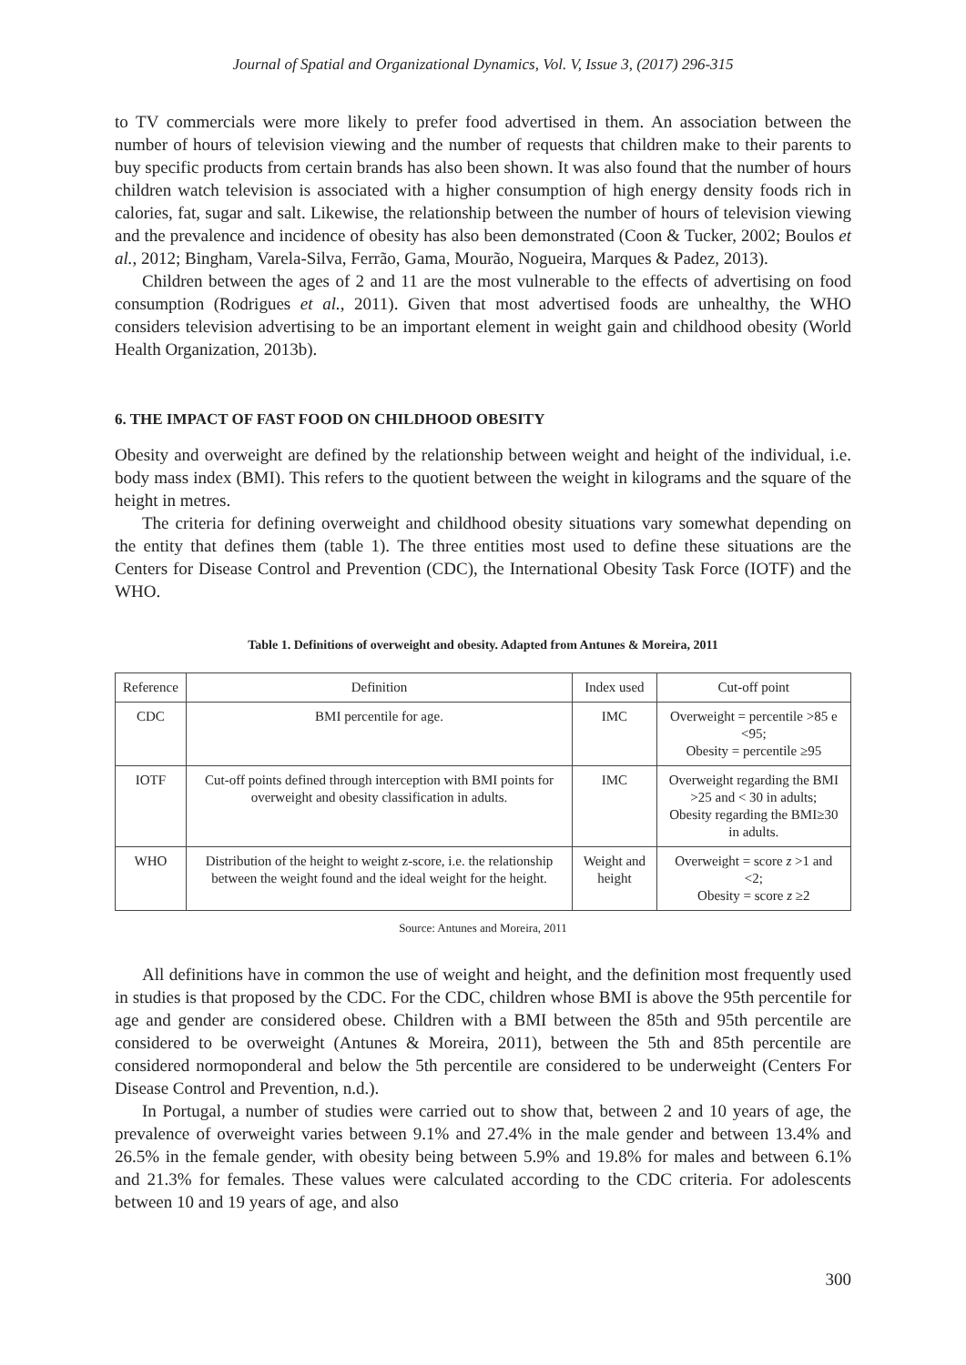Journal of Spatial and Organizational Dynamics, Vol. V, Issue 3, (2017) 296-315
to TV commercials were more likely to prefer food advertised in them. An association between the number of hours of television viewing and the number of requests that children make to their parents to buy specific products from certain brands has also been shown. It was also found that the number of hours children watch television is associated with a higher consumption of high energy density foods rich in calories, fat, sugar and salt. Likewise, the relationship between the number of hours of television viewing and the prevalence and incidence of obesity has also been demonstrated (Coon & Tucker, 2002; Boulos et al., 2012; Bingham, Varela-Silva, Ferrão, Gama, Mourão, Nogueira, Marques & Padez, 2013).
Children between the ages of 2 and 11 are the most vulnerable to the effects of advertising on food consumption (Rodrigues et al., 2011). Given that most advertised foods are unhealthy, the WHO considers television advertising to be an important element in weight gain and childhood obesity (World Health Organization, 2013b).
6. THE IMPACT OF FAST FOOD ON CHILDHOOD OBESITY
Obesity and overweight are defined by the relationship between weight and height of the individual, i.e. body mass index (BMI). This refers to the quotient between the weight in kilograms and the square of the height in metres.
The criteria for defining overweight and childhood obesity situations vary somewhat depending on the entity that defines them (table 1). The three entities most used to define these situations are the Centers for Disease Control and Prevention (CDC), the International Obesity Task Force (IOTF) and the WHO.
Table 1. Definitions of overweight and obesity. Adapted from Antunes & Moreira, 2011
| Reference | Definition | Index used | Cut-off point |
| --- | --- | --- | --- |
| CDC | BMI percentile for age. | IMC | Overweight = percentile >85 e <95; Obesity = percentile ≥95 |
| IOTF | Cut-off points defined through interception with BMI points for overweight and obesity classification in adults. | IMC | Overweight regarding the BMI >25 and < 30 in adults; Obesity regarding the BMI≥30 in adults. |
| WHO | Distribution of the height to weight z-score, i.e. the relationship between the weight found and the ideal weight for the height. | Weight and height | Overweight = score z >1 and <2; Obesity = score z ≥2 |
Source: Antunes and Moreira, 2011
All definitions have in common the use of weight and height, and the definition most frequently used in studies is that proposed by the CDC. For the CDC, children whose BMI is above the 95th percentile for age and gender are considered obese. Children with a BMI between the 85th and 95th percentile are considered to be overweight (Antunes & Moreira, 2011), between the 5th and 85th percentile are considered normoponderal and below the 5th percentile are considered to be underweight (Centers For Disease Control and Prevention, n.d.).
In Portugal, a number of studies were carried out to show that, between 2 and 10 years of age, the prevalence of overweight varies between 9.1% and 27.4% in the male gender and between 13.4% and 26.5% in the female gender, with obesity being between 5.9% and 19.8% for males and between 6.1% and 21.3% for females. These values were calculated according to the CDC criteria. For adolescents between 10 and 19 years of age, and also
300